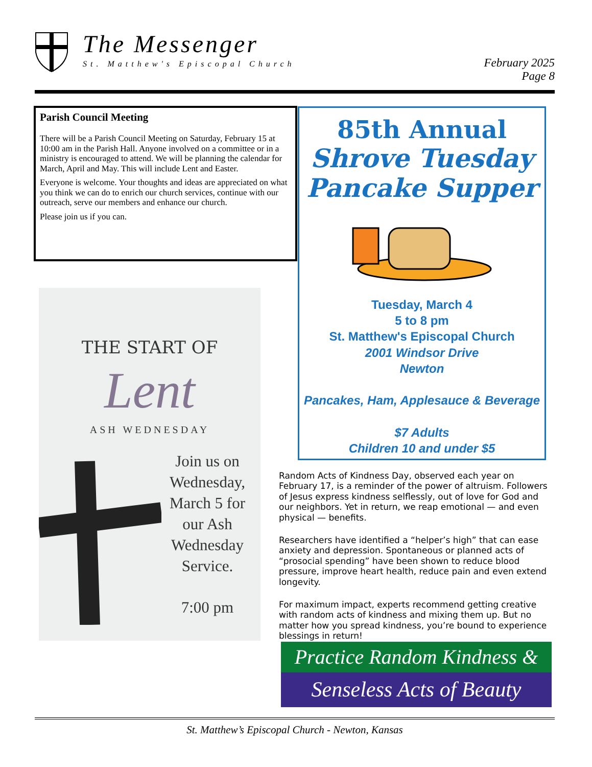The Messenger
St. Matthew's Episcopal Church
February 2025
Page 8
Parish Council Meeting
There will be a Parish Council Meeting on Saturday, February 15 at 10:00 am in the Parish Hall. Anyone involved on a committee or in a ministry is encouraged to attend. We will be planning the calendar for March, April and May. This will include Lent and Easter.
Everyone is welcome. Your thoughts and ideas are appreciated on what you think we can do to enrich our church services, continue with our outreach, serve our members and enhance our church.
Please join us if you can.
THE START OF
Lent
ASH WEDNESDAY
Join us on Wednesday, March 5 for our Ash Wednesday Service.
7:00 pm
85th Annual
Shrove Tuesday
Pancake Supper
Tuesday, March 4
5 to 8 pm
St. Matthew's Episcopal Church
2001 Windsor Drive
Newton
Pancakes, Ham, Applesauce & Beverage
$7 Adults
Children 10 and under $5
Random Acts of Kindness Day, observed each year on February 17, is a reminder of the power of altruism. Followers of Jesus express kindness selflessly, out of love for God and our neighbors. Yet in return, we reap emotional — and even physical — benefits.
Researchers have identified a “helper’s high” that can ease anxiety and depression. Spontaneous or planned acts of “prosocial spending” have been shown to reduce blood pressure, improve heart health, reduce pain and even extend longevity.
For maximum impact, experts recommend getting creative with random acts of kindness and mixing them up. But no matter how you spread kindness, you’re bound to experience blessings in return!
Practice Random Kindness &
Senseless Acts of Beauty
St. Matthew’s Episcopal Church - Newton, Kansas